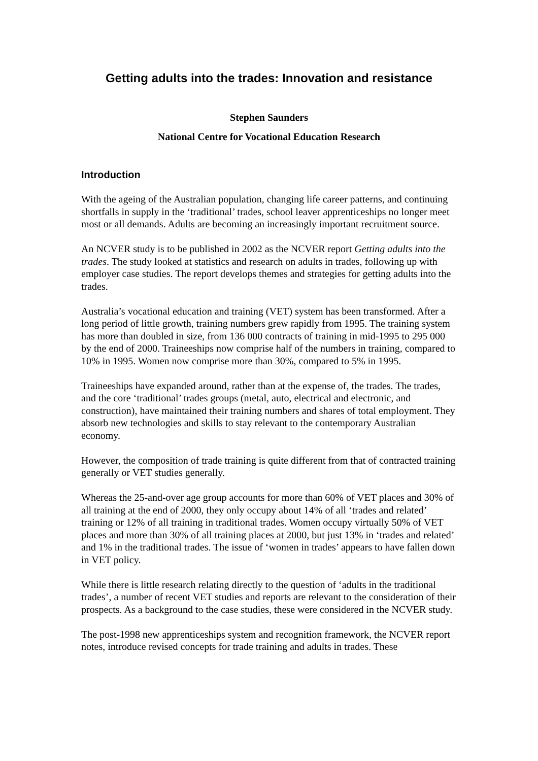Getting adults into the trades: Innovation and resistance
Stephen Saunders
National Centre for Vocational Education Research
Introduction
With the ageing of the Australian population, changing life career patterns, and continuing shortfalls in supply in the ‘traditional’ trades, school leaver apprenticeships no longer meet most or all demands. Adults are becoming an increasingly important recruitment source.
An NCVER study is to be published in 2002 as the NCVER report Getting adults into the trades. The study looked at statistics and research on adults in trades, following up with employer case studies. The report develops themes and strategies for getting adults into the trades.
Australia’s vocational education and training (VET) system has been transformed. After a long period of little growth, training numbers grew rapidly from 1995. The training system has more than doubled in size, from 136 000 contracts of training in mid-1995 to 295 000 by the end of 2000. Traineeships now comprise half of the numbers in training, compared to 10% in 1995. Women now comprise more than 30%, compared to 5% in 1995.
Traineeships have expanded around, rather than at the expense of, the trades. The trades, and the core ‘traditional’ trades groups (metal, auto, electrical and electronic, and construction), have maintained their training numbers and shares of total employment. They absorb new technologies and skills to stay relevant to the contemporary Australian economy.
However, the composition of trade training is quite different from that of contracted training generally or VET studies generally.
Whereas the 25-and-over age group accounts for more than 60% of VET places and 30% of all training at the end of 2000, they only occupy about 14% of all ‘trades and related’ training or 12% of all training in traditional trades. Women occupy virtually 50% of VET places and more than 30% of all training places at 2000, but just 13% in ‘trades and related’ and 1% in the traditional trades. The issue of ‘women in trades’ appears to have fallen down in VET policy.
While there is little research relating directly to the question of ‘adults in the traditional trades’, a number of recent VET studies and reports are relevant to the consideration of their prospects. As a background to the case studies, these were considered in the NCVER study.
The post-1998 new apprenticeships system and recognition framework, the NCVER report notes, introduce revised concepts for trade training and adults in trades. These